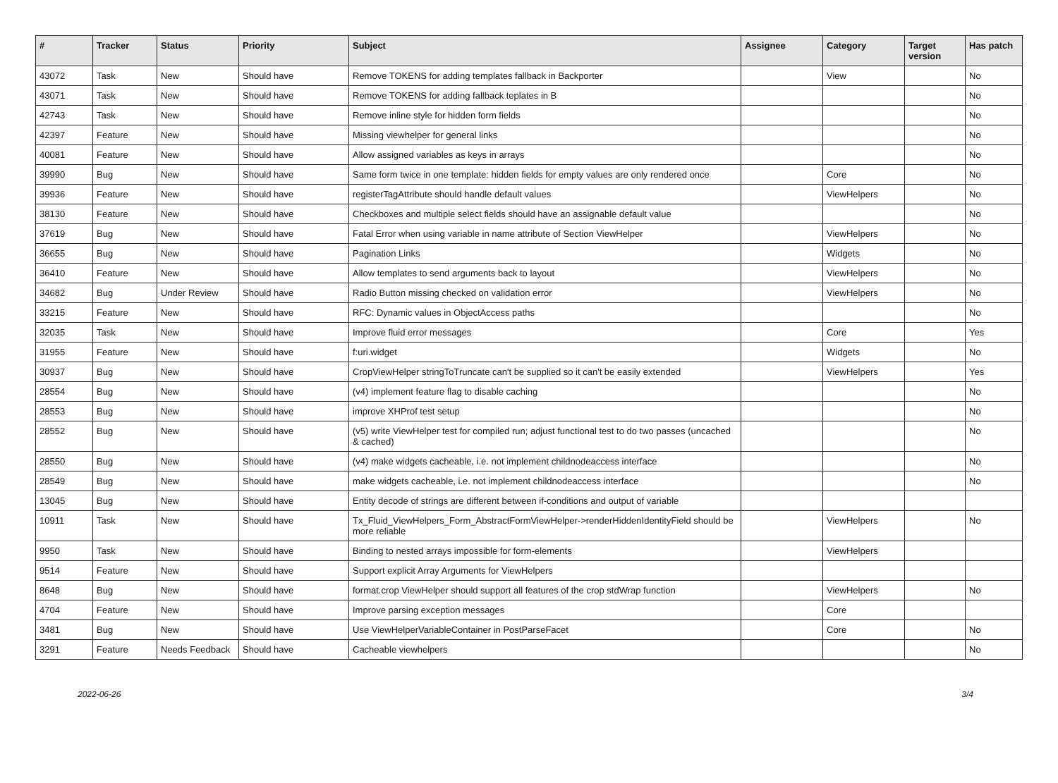| # | Tracker | Status | Priority | Subject | Assignee | Category | Target version | Has patch |
| --- | --- | --- | --- | --- | --- | --- | --- | --- |
| 43072 | Task | New | Should have | Remove TOKENS for adding templates fallback in Backporter | | View | | No |
| 43071 | Task | New | Should have | Remove TOKENS for adding fallback teplates in B | | | | No |
| 42743 | Task | New | Should have | Remove inline style for hidden form fields | | | | No |
| 42397 | Feature | New | Should have | Missing viewhelper for general links | | | | No |
| 40081 | Feature | New | Should have | Allow assigned variables as keys in arrays | | | | No |
| 39990 | Bug | New | Should have | Same form twice in one template: hidden fields for empty values are only rendered once | | Core | | No |
| 39936 | Feature | New | Should have | registerTagAttribute should handle default values | | ViewHelpers | | No |
| 38130 | Feature | New | Should have | Checkboxes and multiple select fields should have an assignable default value | | | | No |
| 37619 | Bug | New | Should have | Fatal Error when using variable in name attribute of Section ViewHelper | | ViewHelpers | | No |
| 36655 | Bug | New | Should have | Pagination Links | | Widgets | | No |
| 36410 | Feature | New | Should have | Allow templates to send arguments back to layout | | ViewHelpers | | No |
| 34682 | Bug | Under Review | Should have | Radio Button missing checked on validation error | | ViewHelpers | | No |
| 33215 | Feature | New | Should have | RFC: Dynamic values in ObjectAccess paths | | | | No |
| 32035 | Task | New | Should have | Improve fluid error messages | | Core | | Yes |
| 31955 | Feature | New | Should have | f:uri.widget | | Widgets | | No |
| 30937 | Bug | New | Should have | CropViewHelper stringToTruncate can't be supplied so it can't be easily extended | | ViewHelpers | | Yes |
| 28554 | Bug | New | Should have | (v4) implement feature flag to disable caching | | | | No |
| 28553 | Bug | New | Should have | improve XHProf test setup | | | | No |
| 28552 | Bug | New | Should have | (v5) write ViewHelper test for compiled run; adjust functional test to do two passes (uncached & cached) | | | | No |
| 28550 | Bug | New | Should have | (v4) make widgets cacheable, i.e. not implement childnodeaccess interface | | | | No |
| 28549 | Bug | New | Should have | make widgets cacheable, i.e. not implement childnodeaccess interface | | | | No |
| 13045 | Bug | New | Should have | Entity decode of strings are different between if-conditions and output of variable | | | | |
| 10911 | Task | New | Should have | Tx_Fluid_ViewHelpers_Form_AbstractFormViewHelper->renderHiddenIdentityField should be more reliable | | ViewHelpers | | No |
| 9950 | Task | New | Should have | Binding to nested arrays impossible for form-elements | | ViewHelpers | | |
| 9514 | Feature | New | Should have | Support explicit Array Arguments for ViewHelpers | | | | |
| 8648 | Bug | New | Should have | format.crop ViewHelper should support all features of the crop stdWrap function | | ViewHelpers | | No |
| 4704 | Feature | New | Should have | Improve parsing exception messages | | Core | | |
| 3481 | Bug | New | Should have | Use ViewHelperVariableContainer in PostParseFacet | | Core | | No |
| 3291 | Feature | Needs Feedback | Should have | Cacheable viewhelpers | | | | No |
2022-06-26 3/4